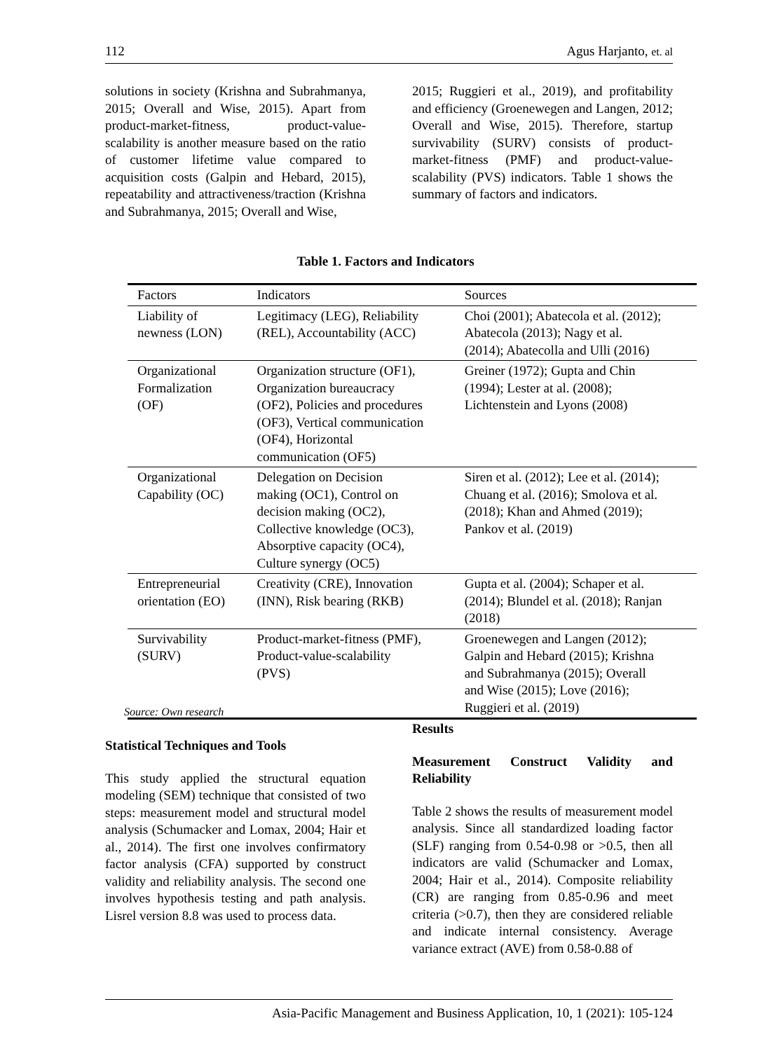112 Agus Harjanto, et. al
solutions in society (Krishna and Subrahmanya, 2015; Overall and Wise, 2015). Apart from product-market-fitness, product-value-scalability is another measure based on the ratio of customer lifetime value compared to acquisition costs (Galpin and Hebard, 2015), repeatability and attractiveness/traction (Krishna and Subrahmanya, 2015; Overall and Wise,
2015; Ruggieri et al., 2019), and profitability and efficiency (Groenewegen and Langen, 2012; Overall and Wise, 2015). Therefore, startup survivability (SURV) consists of product-market-fitness (PMF) and product-value-scalability (PVS) indicators. Table 1 shows the summary of factors and indicators.
Table 1. Factors and Indicators
| Factors | Indicators | Sources |
| --- | --- | --- |
| Liability of newness (LON) | Legitimacy (LEG), Reliability (REL), Accountability (ACC) | Choi (2001); Abatecola et al. (2012); Abatecola (2013); Nagy et al. (2014); Abatecolla and Ulli (2016) |
| Organizational Formalization (OF) | Organization structure (OF1), Organization bureaucracy (OF2), Policies and procedures (OF3), Vertical communication (OF4), Horizontal communication (OF5) | Greiner (1972); Gupta and Chin (1994); Lester at al. (2008); Lichtenstein and Lyons (2008) |
| Organizational Capability (OC) | Delegation on Decision making (OC1), Control on decision making (OC2), Collective knowledge (OC3), Absorptive capacity (OC4), Culture synergy (OC5) | Siren et al. (2012); Lee et al. (2014); Chuang et al. (2016); Smolova et al. (2018); Khan and Ahmed (2019); Pankov et al. (2019) |
| Entrepreneurial orientation (EO) | Creativity (CRE), Innovation (INN), Risk bearing (RKB) | Gupta et al. (2004); Schaper et al. (2014); Blundel et al. (2018); Ranjan (2018) |
| Survivability (SURV) | Product-market-fitness (PMF), Product-value-scalability (PVS) | Groenewegen and Langen (2012); Galpin and Hebard (2015); Krishna and Subrahmanya (2015); Overall and Wise (2015); Love (2016); Ruggieri et al. (2019) |
Source: Own research
Statistical Techniques and Tools
This study applied the structural equation modeling (SEM) technique that consisted of two steps: measurement model and structural model analysis (Schumacker and Lomax, 2004; Hair et al., 2014). The first one involves confirmatory factor analysis (CFA) supported by construct validity and reliability analysis. The second one involves hypothesis testing and path analysis. Lisrel version 8.8 was used to process data.
Results
Measurement Construct Validity and Reliability
Table 2 shows the results of measurement model analysis. Since all standardized loading factor (SLF) ranging from 0.54-0.98 or >0.5, then all indicators are valid (Schumacker and Lomax, 2004; Hair et al., 2014). Composite reliability (CR) are ranging from 0.85-0.96 and meet criteria (>0.7), then they are considered reliable and indicate internal consistency. Average variance extract (AVE) from 0.58-0.88 of
Asia-Pacific Management and Business Application, 10, 1 (2021): 105-124